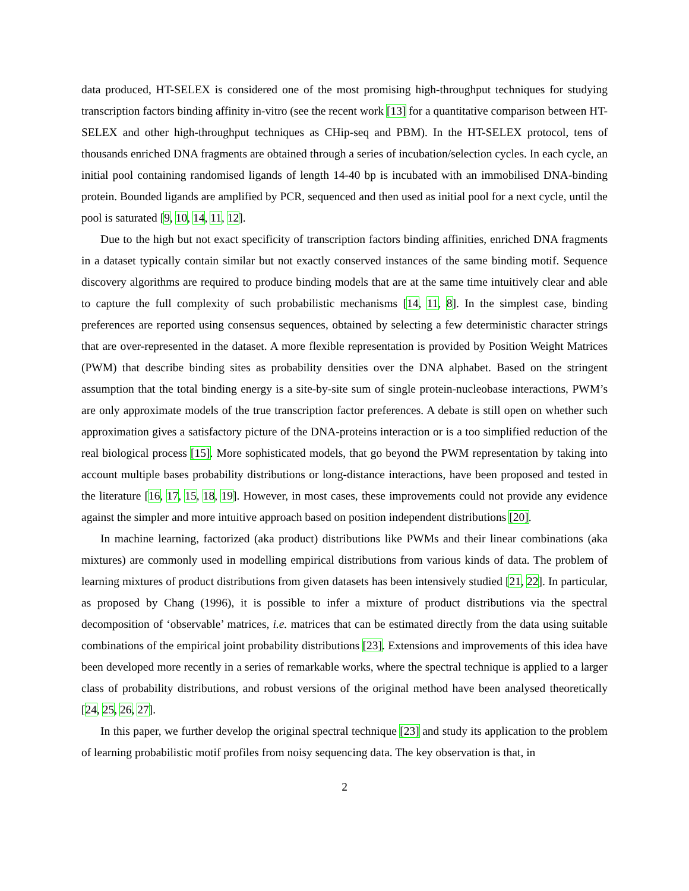data produced, HT-SELEX is considered one of the most promising high-throughput techniques for studying transcription factors binding affinity in-vitro (see the recent work [13] for a quantitative comparison between HT-SELEX and other high-throughput techniques as CHip-seq and PBM). In the HT-SELEX protocol, tens of thousands enriched DNA fragments are obtained through a series of incubation/selection cycles. In each cycle, an initial pool containing randomised ligands of length 14-40 bp is incubated with an immobilised DNA-binding protein. Bounded ligands are amplified by PCR, sequenced and then used as initial pool for a next cycle, until the pool is saturated [9, 10, 14, 11, 12].
Due to the high but not exact specificity of transcription factors binding affinities, enriched DNA fragments in a dataset typically contain similar but not exactly conserved instances of the same binding motif. Sequence discovery algorithms are required to produce binding models that are at the same time intuitively clear and able to capture the full complexity of such probabilistic mechanisms [14, 11, 8]. In the simplest case, binding preferences are reported using consensus sequences, obtained by selecting a few deterministic character strings that are over-represented in the dataset. A more flexible representation is provided by Position Weight Matrices (PWM) that describe binding sites as probability densities over the DNA alphabet. Based on the stringent assumption that the total binding energy is a site-by-site sum of single protein-nucleobase interactions, PWM’s are only approximate models of the true transcription factor preferences. A debate is still open on whether such approximation gives a satisfactory picture of the DNA-proteins interaction or is a too simplified reduction of the real biological process [15]. More sophisticated models, that go beyond the PWM representation by taking into account multiple bases probability distributions or long-distance interactions, have been proposed and tested in the literature [16, 17, 15, 18, 19]. However, in most cases, these improvements could not provide any evidence against the simpler and more intuitive approach based on position independent distributions [20].
In machine learning, factorized (aka product) distributions like PWMs and their linear combinations (aka mixtures) are commonly used in modelling empirical distributions from various kinds of data. The problem of learning mixtures of product distributions from given datasets has been intensively studied [21, 22]. In particular, as proposed by Chang (1996), it is possible to infer a mixture of product distributions via the spectral decomposition of ‘observable’ matrices, i.e. matrices that can be estimated directly from the data using suitable combinations of the empirical joint probability distributions [23]. Extensions and improvements of this idea have been developed more recently in a series of remarkable works, where the spectral technique is applied to a larger class of probability distributions, and robust versions of the original method have been analysed theoretically [24, 25, 26, 27].
In this paper, we further develop the original spectral technique [23] and study its application to the problem of learning probabilistic motif profiles from noisy sequencing data. The key observation is that, in
2